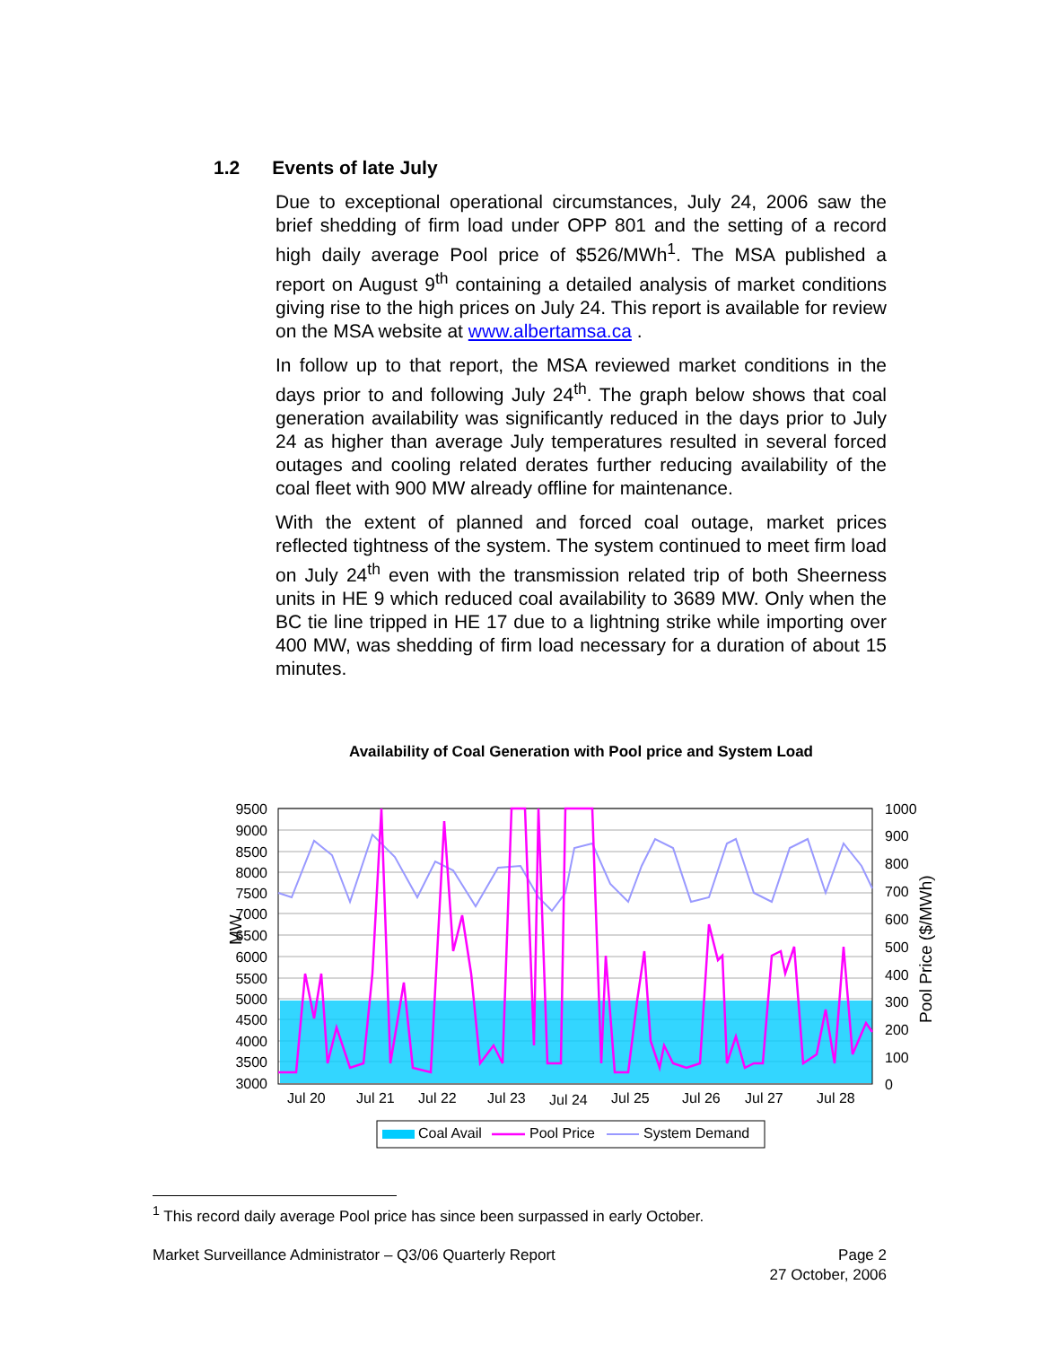1.2 Events of late July
Due to exceptional operational circumstances, July 24, 2006 saw the brief shedding of firm load under OPP 801 and the setting of a record high daily average Pool price of $526/MWh<sup>1</sup>. The MSA published a report on August 9<sup>th</sup> containing a detailed analysis of market conditions giving rise to the high prices on July 24. This report is available for review on the MSA website at www.albertamsa.ca .
In follow up to that report, the MSA reviewed market conditions in the days prior to and following July 24<sup>th</sup>. The graph below shows that coal generation availability was significantly reduced in the days prior to July 24 as higher than average July temperatures resulted in several forced outages and cooling related derates further reducing availability of the coal fleet with 900 MW already offline for maintenance.
With the extent of planned and forced coal outage, market prices reflected tightness of the system. The system continued to meet firm load on July 24<sup>th</sup> even with the transmission related trip of both Sheerness units in HE 9 which reduced coal availability to 3689 MW. Only when the BC tie line tripped in HE 17 due to a lightning strike while importing over 400 MW, was shedding of firm load necessary for a duration of about 15 minutes.
Availability of Coal Generation with Pool price and System Load
9500
9000
8500
8000
7500
7000
6500
6000
5500
5000
4500
4000
3500
3000
1000
900
800
700
600
500
400
300
200
100
0
MW
Pool Price ($/MWh)
Jul 20
Jul 21
Jul 22
Jul 23
Jul 24
Jul 25
Jul 26
Jul 27
Jul 28
Coal Avail
Pool Price
System Demand
<sup>1</sup> This record daily average Pool price has since been surpassed in early October.
Market Surveillance Administrator – Q3/06 Quarterly Report Page 2
27 October, 2006